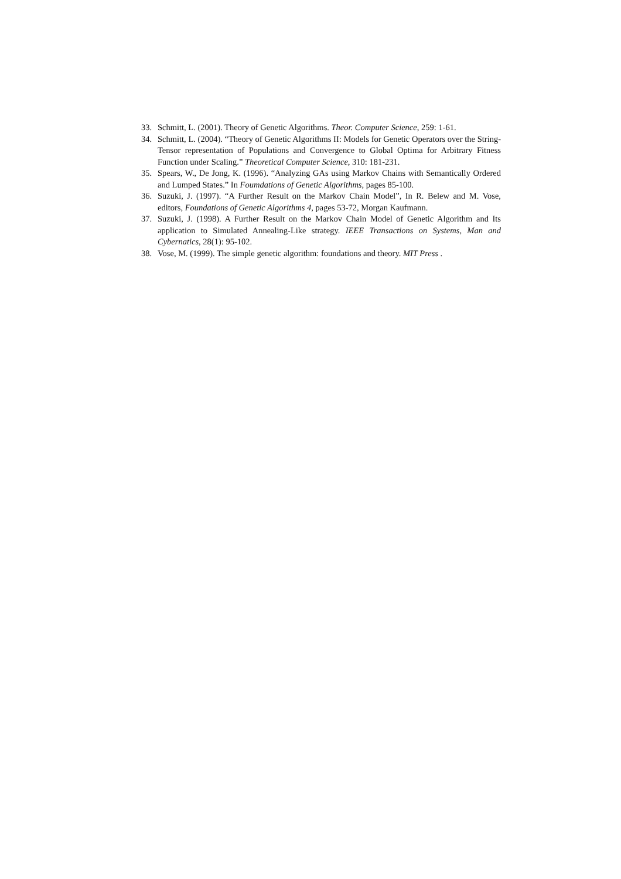33. Schmitt, L. (2001). Theory of Genetic Algorithms. Theor. Computer Science, 259: 1-61.
34. Schmitt, L. (2004). “Theory of Genetic Algorithms II: Models for Genetic Operators over the String-Tensor representation of Populations and Convergence to Global Optima for Arbitrary Fitness Function under Scaling.” Theoretical Computer Science, 310: 181-231.
35. Spears, W., De Jong, K. (1996). “Analyzing GAs using Markov Chains with Semantically Ordered and Lumped States.” In Foumdations of Genetic Algorithms, pages 85-100.
36. Suzuki, J. (1997). “A Further Result on the Markov Chain Model”, In R. Belew and M. Vose, editors, Foundations of Genetic Algorithms 4, pages 53-72, Morgan Kaufmann.
37. Suzuki, J. (1998). A Further Result on the Markov Chain Model of Genetic Algorithm and Its application to Simulated Annealing-Like strategy. IEEE Transactions on Systems, Man and Cybernatics, 28(1): 95-102.
38. Vose, M. (1999). The simple genetic algorithm: foundations and theory. MIT Press .